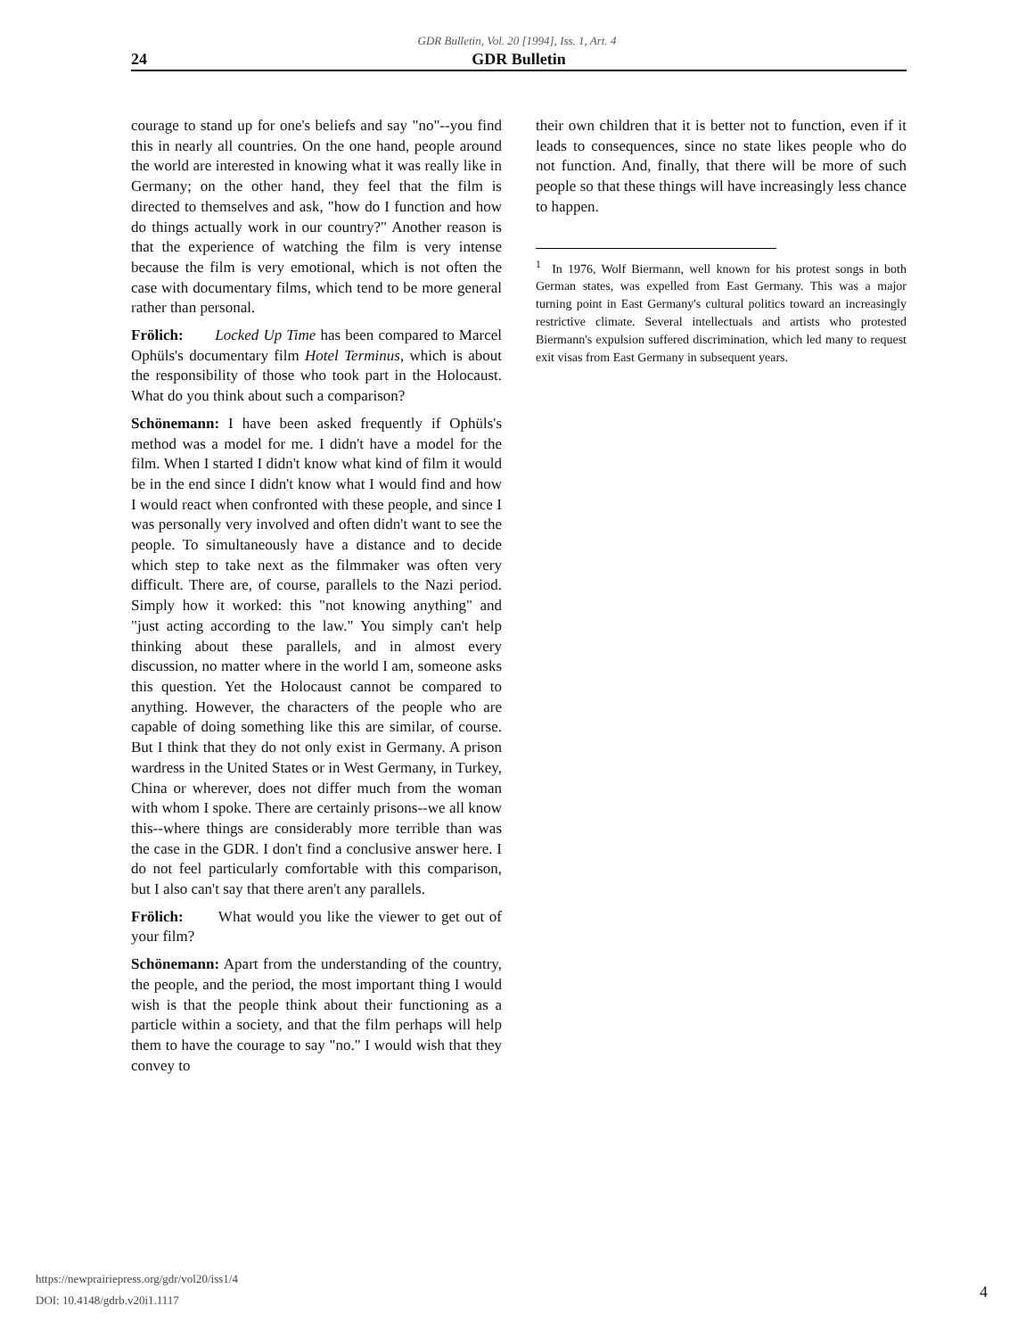GDR Bulletin, Vol. 20 [1994], Iss. 1, Art. 4
24 GDR Bulletin
courage to stand up for one's beliefs and say "no"--you find this in nearly all countries. On the one hand, people around the world are interested in knowing what it was really like in Germany; on the other hand, they feel that the film is directed to themselves and ask, "how do I function and how do things actually work in our country?" Another reason is that the experience of watching the film is very intense because the film is very emotional, which is not often the case with documentary films, which tend to be more general rather than personal.
Frölich: Locked Up Time has been compared to Marcel Ophüls's documentary film Hotel Terminus, which is about the responsibility of those who took part in the Holocaust. What do you think about such a comparison?
Schönemann: I have been asked frequently if Ophüls's method was a model for me. I didn't have a model for the film. When I started I didn't know what kind of film it would be in the end since I didn't know what I would find and how I would react when confronted with these people, and since I was personally very involved and often didn't want to see the people. To simultaneously have a distance and to decide which step to take next as the filmmaker was often very difficult. There are, of course, parallels to the Nazi period. Simply how it worked: this "not knowing anything" and "just acting according to the law." You simply can't help thinking about these parallels, and in almost every discussion, no matter where in the world I am, someone asks this question. Yet the Holocaust cannot be compared to anything. However, the characters of the people who are capable of doing something like this are similar, of course. But I think that they do not only exist in Germany. A prison wardress in the United States or in West Germany, in Turkey, China or wherever, does not differ much from the woman with whom I spoke. There are certainly prisons--we all know this--where things are considerably more terrible than was the case in the GDR. I don't find a conclusive answer here. I do not feel particularly comfortable with this comparison, but I also can't say that there aren't any parallels.
Frölich: What would you like the viewer to get out of your film?
Schönemann: Apart from the understanding of the country, the people, and the period, the most important thing I would wish is that the people think about their functioning as a particle within a society, and that the film perhaps will help them to have the courage to say "no." I would wish that they convey to
their own children that it is better not to function, even if it leads to consequences, since no state likes people who do not function. And, finally, that there will be more of such people so that these things will have increasingly less chance to happen.
<sup>1</sup> In 1976, Wolf Biermann, well known for his protest songs in both German states, was expelled from East Germany. This was a major turning point in East Germany's cultural politics toward an increasingly restrictive climate. Several intellectuals and artists who protested Biermann's expulsion suffered discrimination, which led many to request exit visas from East Germany in subsequent years.
https://newprairiepress.org/gdr/vol20/iss1/4
DOI: 10.4148/gdrb.v20i1.1117
4